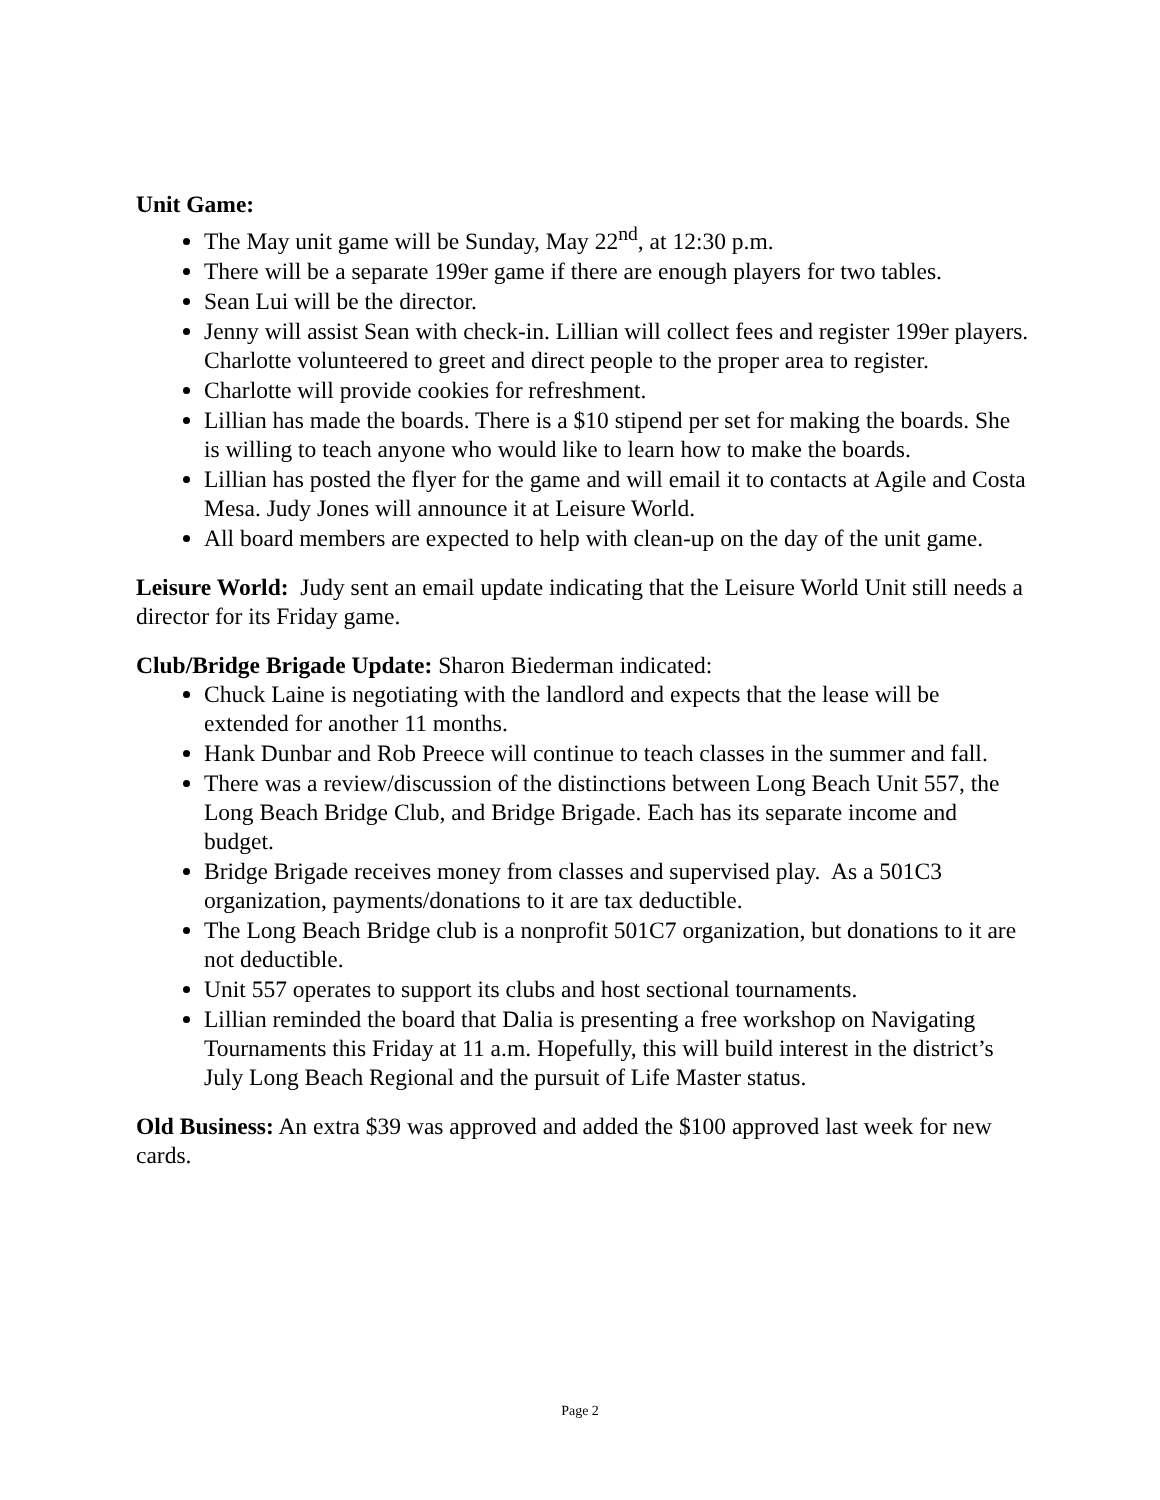Unit Game:
The May unit game will be Sunday, May 22<sup>nd</sup>, at 12:30 p.m.
There will be a separate 199er game if there are enough players for two tables.
Sean Lui will be the director.
Jenny will assist Sean with check-in. Lillian will collect fees and register 199er players. Charlotte volunteered to greet and direct people to the proper area to register.
Charlotte will provide cookies for refreshment.
Lillian has made the boards. There is a $10 stipend per set for making the boards. She is willing to teach anyone who would like to learn how to make the boards.
Lillian has posted the flyer for the game and will email it to contacts at Agile and Costa Mesa. Judy Jones will announce it at Leisure World.
All board members are expected to help with clean-up on the day of the unit game.
Leisure World: Judy sent an email update indicating that the Leisure World Unit still needs a director for its Friday game.
Club/Bridge Brigade Update: Sharon Biederman indicated:
Chuck Laine is negotiating with the landlord and expects that the lease will be extended for another 11 months.
Hank Dunbar and Rob Preece will continue to teach classes in the summer and fall.
There was a review/discussion of the distinctions between Long Beach Unit 557, the Long Beach Bridge Club, and Bridge Brigade. Each has its separate income and budget.
Bridge Brigade receives money from classes and supervised play. As a 501C3 organization, payments/donations to it are tax deductible.
The Long Beach Bridge club is a nonprofit 501C7 organization, but donations to it are not deductible.
Unit 557 operates to support its clubs and host sectional tournaments.
Lillian reminded the board that Dalia is presenting a free workshop on Navigating Tournaments this Friday at 11 a.m. Hopefully, this will build interest in the district’s July Long Beach Regional and the pursuit of Life Master status.
Old Business: An extra $39 was approved and added the $100 approved last week for new cards.
Page 2